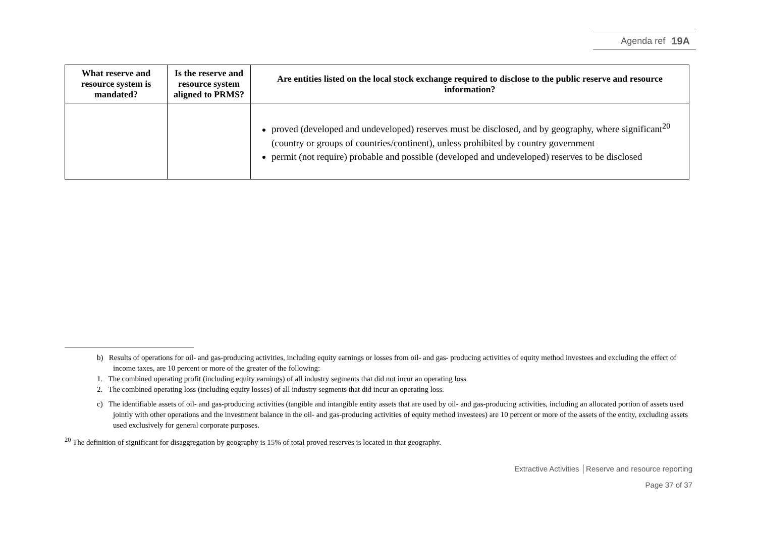Agenda ref 19A
| What reserve and resource system is mandated? | Is the reserve and resource system aligned to PRMS? | Are entities listed on the local stock exchange required to disclose to the public reserve and resource information? |
| --- | --- | --- |
| | | proved (developed and undeveloped) reserves must be disclosed, and by geography, where significant<sup>20</sup> (country or groups of countries/continent), unless prohibited by country government permit (not require) probable and possible (developed and undeveloped) reserves to be disclosed |
b) Results of operations for oil- and gas-producing activities, including equity earnings or losses from oil- and gas- producing activities of equity method investees and excluding the effect of income taxes, are 10 percent or more of the greater of the following:
1. The combined operating profit (including equity earnings) of all industry segments that did not incur an operating loss
2. The combined operating loss (including equity losses) of all industry segments that did incur an operating loss.
c) The identifiable assets of oil- and gas-producing activities (tangible and intangible entity assets that are used by oil- and gas-producing activities, including an allocated portion of assets used jointly with other operations and the investment balance in the oil- and gas-producing activities of equity method investees) are 10 percent or more of the assets of the entity, excluding assets used exclusively for general corporate purposes.
<sup>20</sup> The definition of significant for disaggregation by geography is 15% of total proved reserves is located in that geography.
Extractive Activities │Reserve and resource reporting
Page 37 of 37